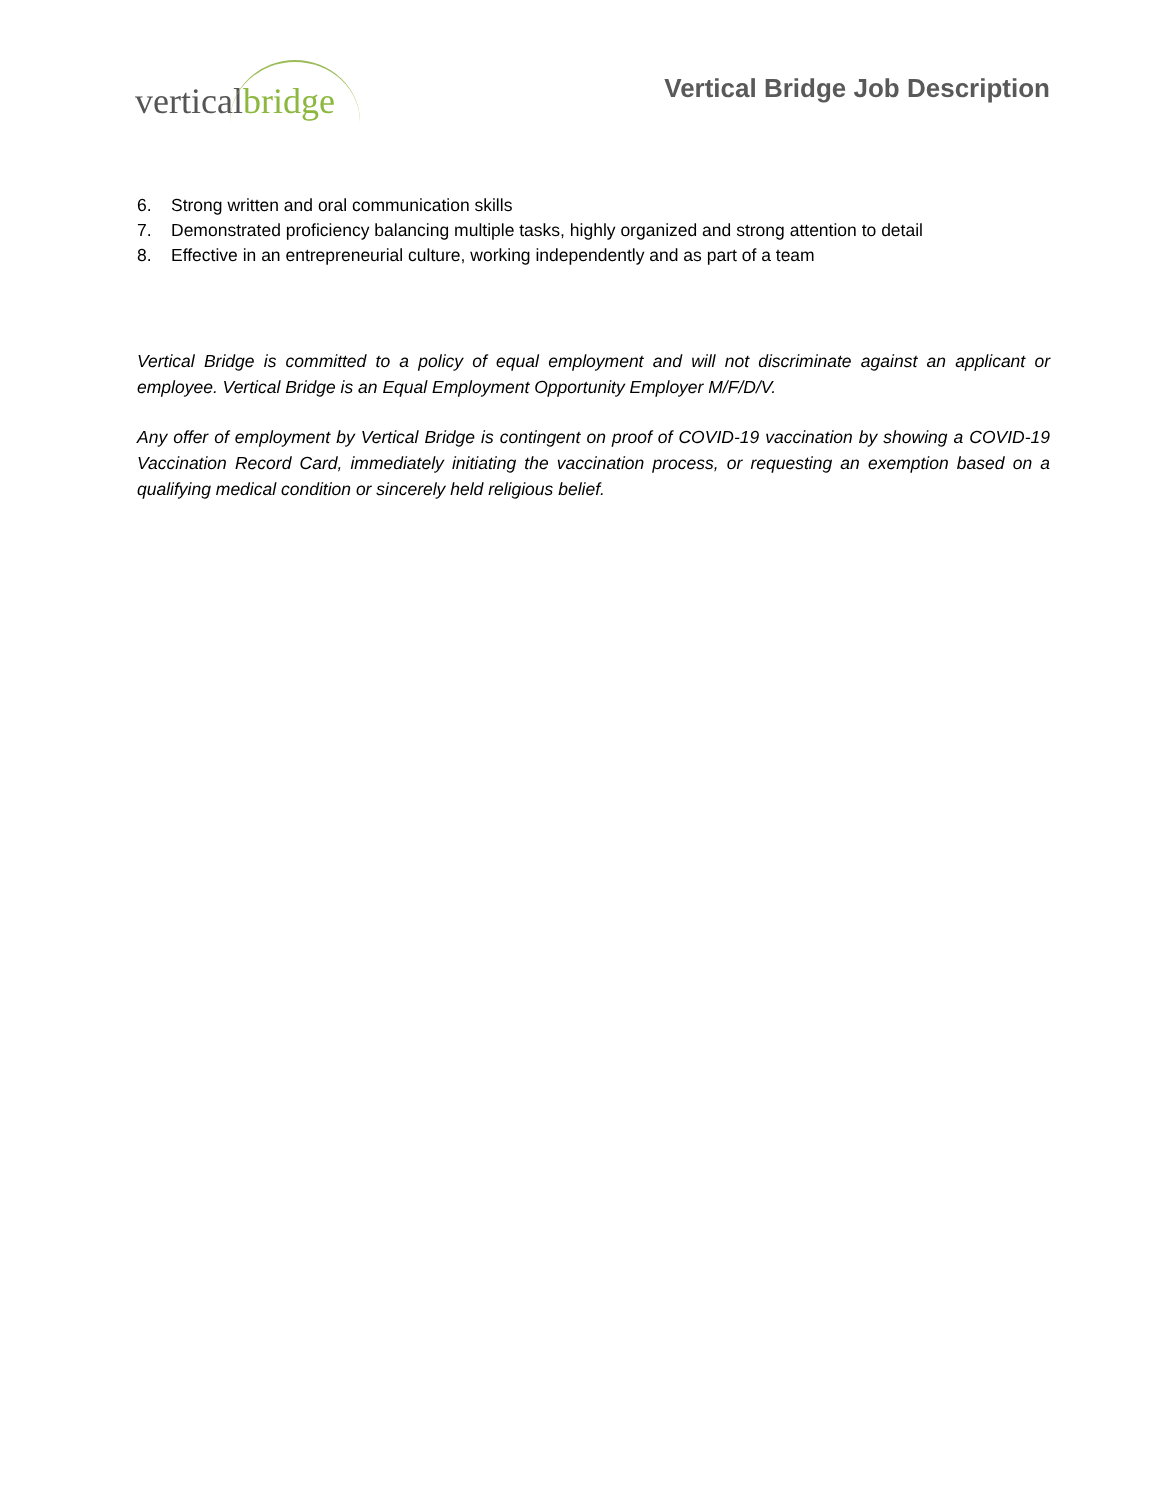vertical bridge
Vertical Bridge Job Description
6. Strong written and oral communication skills
7. Demonstrated proficiency balancing multiple tasks, highly organized and strong attention to detail
8. Effective in an entrepreneurial culture, working independently and as part of a team
Vertical Bridge is committed to a policy of equal employment and will not discriminate against an applicant or employee. Vertical Bridge is an Equal Employment Opportunity Employer M/F/D/V.
Any offer of employment by Vertical Bridge is contingent on proof of COVID-19 vaccination by showing a COVID-19 Vaccination Record Card, immediately initiating the vaccination process, or requesting an exemption based on a qualifying medical condition or sincerely held religious belief.